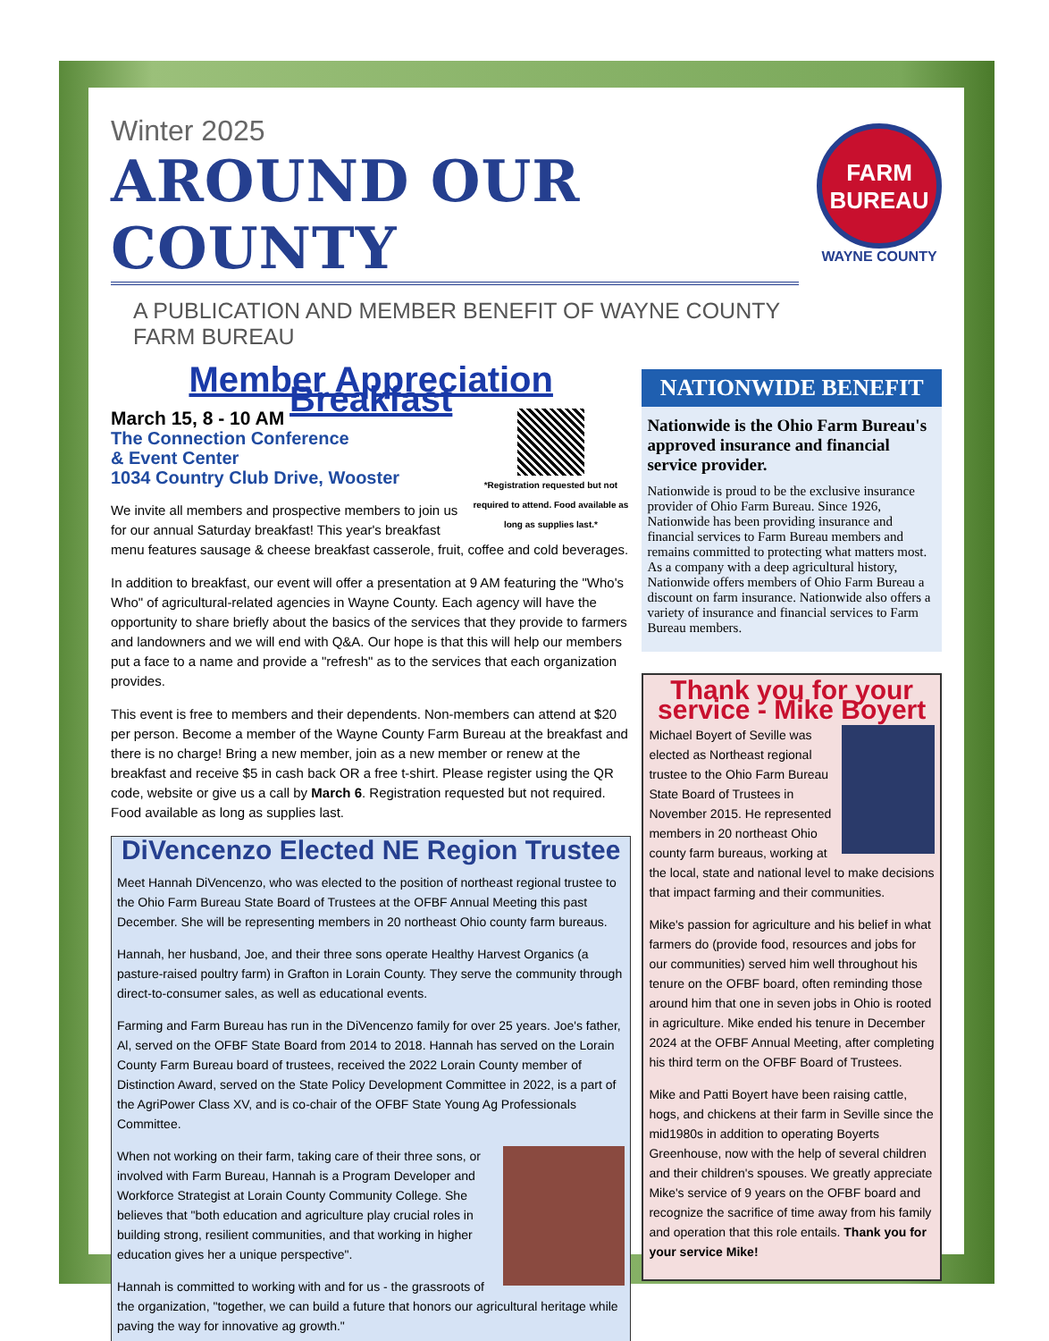Winter 2025
AROUND OUR COUNTY
A PUBLICATION AND MEMBER BENEFIT OF WAYNE COUNTY FARM BUREAU
FARM
BUREAU
WAYNE COUNTY
Member Appreciation Breakfast
*Registration requested but not required to attend. Food available as long as supplies last.*
March 15, 8 - 10 AM
The Connection Conference
& Event Center
1034 Country Club Drive, Wooster
We invite all members and prospective members to join us for our annual Saturday breakfast! This year's breakfast menu features sausage & cheese breakfast casserole, fruit, coffee and cold beverages.
In addition to breakfast, our event will offer a presentation at 9 AM featuring the "Who's Who" of agricultural-related agencies in Wayne County. Each agency will have the opportunity to share briefly about the basics of the services that they provide to farmers and landowners and we will end with Q&A. Our hope is that this will help our members put a face to a name and provide a "refresh" as to the services that each organization provides.
This event is free to members and their dependents. Non-members can attend at $20 per person. Become a member of the Wayne County Farm Bureau at the breakfast and there is no charge! Bring a new member, join as a new member or renew at the breakfast and receive $5 in cash back OR a free t-shirt. Please register using the QR code, website or give us a call by March 6. Registration requested but not required. Food available as long as supplies last.
DiVencenzo Elected NE Region Trustee
Meet Hannah DiVencenzo, who was elected to the position of northeast regional trustee to the Ohio Farm Bureau State Board of Trustees at the OFBF Annual Meeting this past December. She will be representing members in 20 northeast Ohio county farm bureaus.
Hannah, her husband, Joe, and their three sons operate Healthy Harvest Organics (a pasture-raised poultry farm) in Grafton in Lorain County. They serve the community through direct-to-consumer sales, as well as educational events.
Farming and Farm Bureau has run in the DiVencenzo family for over 25 years. Joe's father, Al, served on the OFBF State Board from 2014 to 2018. Hannah has served on the Lorain County Farm Bureau board of trustees, received the 2022 Lorain County member of Distinction Award, served on the State Policy Development Committee in 2022, is a part of the AgriPower Class XV, and is co-chair of the OFBF State Young Ag Professionals Committee.
When not working on their farm, taking care of their three sons, or involved with Farm Bureau, Hannah is a Program Developer and Workforce Strategist at Lorain County Community College. She believes that "both education and agriculture play crucial roles in building strong, resilient communities, and that working in higher education gives her a unique perspective".
Hannah is committed to working with and for us - the grassroots of the organization, "together, we can build a future that honors our agricultural heritage while paving the way for innovative ag growth."
NATIONWIDE BENEFIT
Nationwide is the Ohio Farm Bureau's approved insurance and financial service provider.
Nationwide is proud to be the exclusive insurance provider of Ohio Farm Bureau. Since 1926, Nationwide has been providing insurance and financial services to Farm Bureau members and remains committed to protecting what matters most. As a company with a deep agricultural history, Nationwide offers members of Ohio Farm Bureau a discount on farm insurance. Nationwide also offers a variety of insurance and financial services to Farm Bureau members.
Thank you for your service - Mike Boyert
Michael Boyert of Seville was elected as Northeast regional trustee to the Ohio Farm Bureau State Board of Trustees in November 2015. He represented members in 20 northeast Ohio county farm bureaus, working at the local, state and national level to make decisions that impact farming and their communities.
Mike's passion for agriculture and his belief in what farmers do (provide food, resources and jobs for our communities) served him well throughout his tenure on the OFBF board, often reminding those around him that one in seven jobs in Ohio is rooted in agriculture. Mike ended his tenure in December 2024 at the OFBF Annual Meeting, after completing his third term on the OFBF Board of Trustees.
Mike and Patti Boyert have been raising cattle, hogs, and chickens at their farm in Seville since the mid1980s in addition to operating Boyerts Greenhouse, now with the help of several children and their children's spouses. We greatly appreciate Mike's service of 9 years on the OFBF board and recognize the sacrifice of time away from his family and operation that this role entails. Thank you for your service Mike!